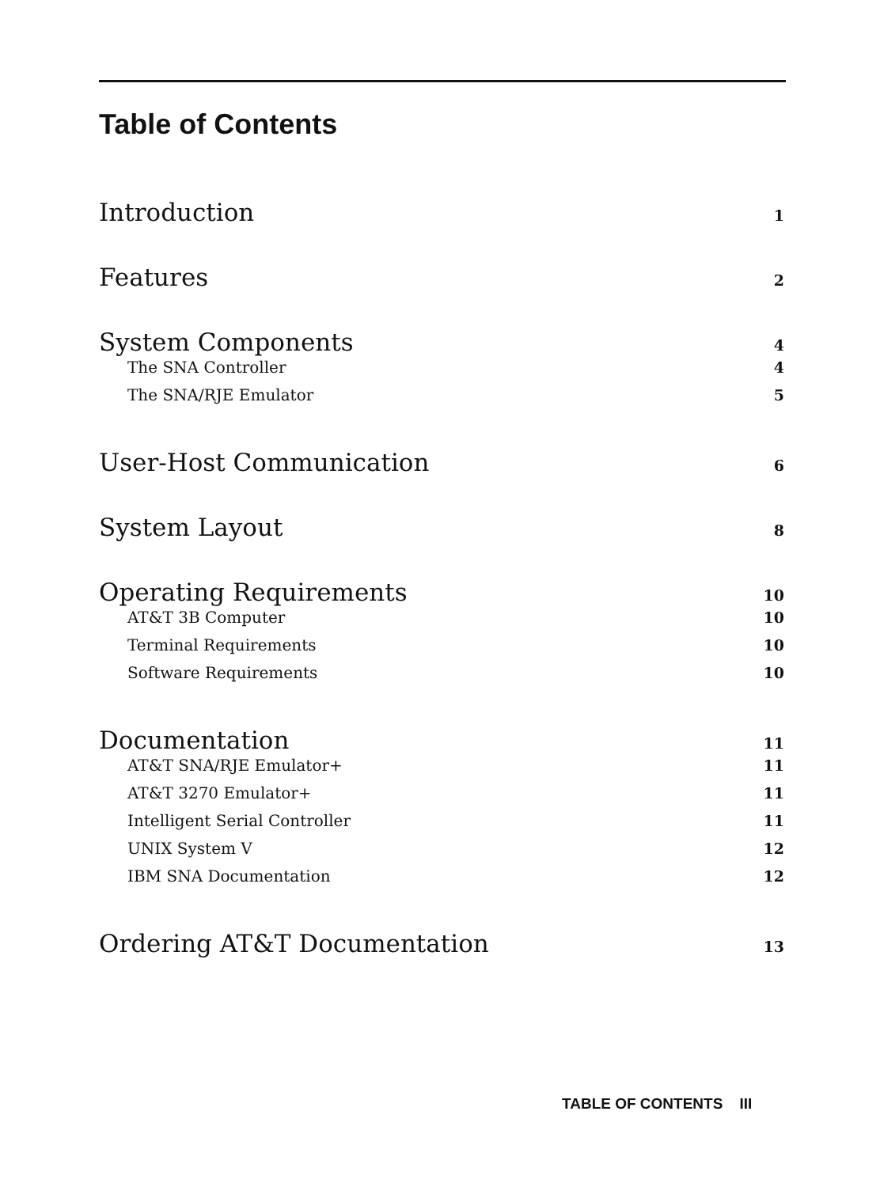Table of Contents
Introduction 1
Features 2
System Components 4
The SNA Controller 4
The SNA/RJE Emulator 5
User-Host Communication 6
System Layout 8
Operating Requirements 10
AT&T 3B Computer 10
Terminal Requirements 10
Software Requirements 10
Documentation 11
AT&T SNA/RJE Emulator+ 11
AT&T 3270 Emulator+ 11
Intelligent Serial Controller 11
UNIX System V 12
IBM SNA Documentation 12
Ordering AT&T Documentation 13
TABLE OF CONTENTS III